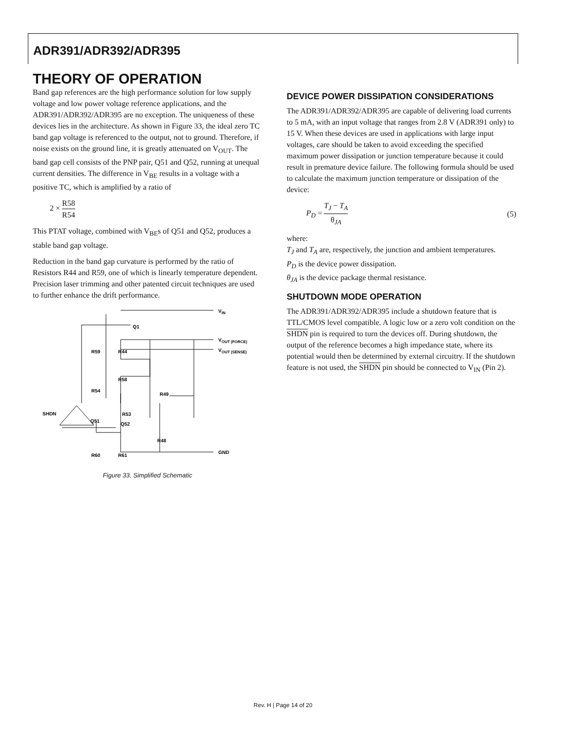ADR391/ADR392/ADR395
THEORY OF OPERATION
Band gap references are the high performance solution for low supply voltage and low power voltage reference applications, and the ADR391/ADR392/ADR395 are no exception. The uniqueness of these devices lies in the architecture. As shown in Figure 33, the ideal zero TC band gap voltage is referenced to the output, not to ground. Therefore, if noise exists on the ground line, it is greatly attenuated on V<sub>OUT</sub>. The band gap cell consists of the PNP pair, Q51 and Q52, running at unequal current densities. The difference in V<sub>BE</sub> results in a voltage with a positive TC, which is amplified by a ratio of
2 × R58 R54
This PTAT voltage, combined with V<sub>BE</sub>s of Q51 and Q52, produces a stable band gap voltage.
Reduction in the band gap curvature is performed by the ratio of Resistors R44 and R59, one of which is linearly temperature dependent. Precision laser trimming and other patented circuit techniques are used to further enhance the drift performance.
Q1
R59
R44
R58
R49
R54
R53
Q51
Q52
R48
R60
R61
SHDN
VIN
VOUT (FORCE)
VOUT (SENSE)
GND
Figure 33. Simplified Schematic
DEVICE POWER DISSIPATION CONSIDERATIONS
The ADR391/ADR392/ADR395 are capable of delivering load currents to 5 mA, with an input voltage that ranges from 2.8 V (ADR391 only) to 15 V. When these devices are used in applications with large input voltages, care should be taken to avoid exceeding the specified maximum power dissipation or junction temperature because it could result in premature device failure. The following formula should be used to calculate the maximum junction temperature or dissipation of the device:
P<sub>D</sub> = T<sub>J</sub> − T<sub>A</sub> θ<sub>JA</sub> (5)
where:
T<sub>J</sub> and T<sub>A</sub> are, respectively, the junction and ambient temperatures.
P<sub>D</sub> is the device power dissipation.
θ<sub>JA</sub> is the device package thermal resistance.
SHUTDOWN MODE OPERATION
The ADR391/ADR392/ADR395 include a shutdown feature that is TTL/CMOS level compatible. A logic low or a zero volt condition on the SHDN pin is required to turn the devices off. During shutdown, the output of the reference becomes a high impedance state, where its potential would then be determined by external circuitry. If the shutdown feature is not used, the SHDN pin should be connected to V<sub>IN</sub> (Pin 2).
Rev. H | Page 14 of 20